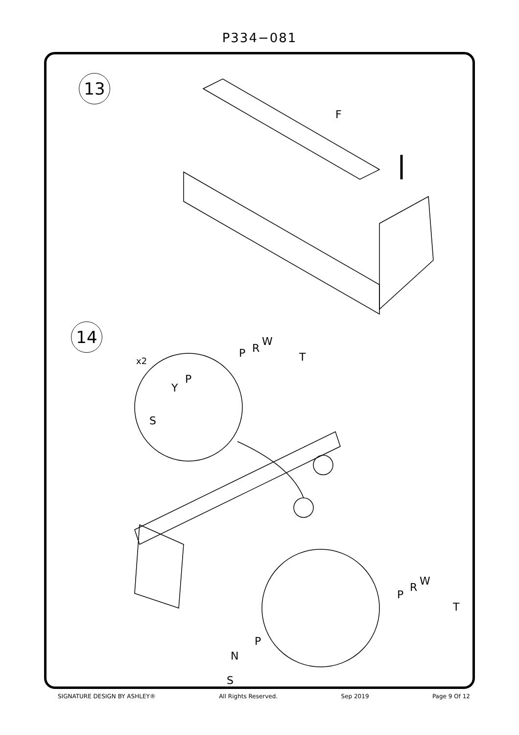P334−081
13
F
14
x2
P R
W
T
Y
P
S
P
R W
T
P
N
S
SIGNATURE DESIGN BY ASHLEY® All Rights Reserved. Sep 2019 Page 9 Of 12